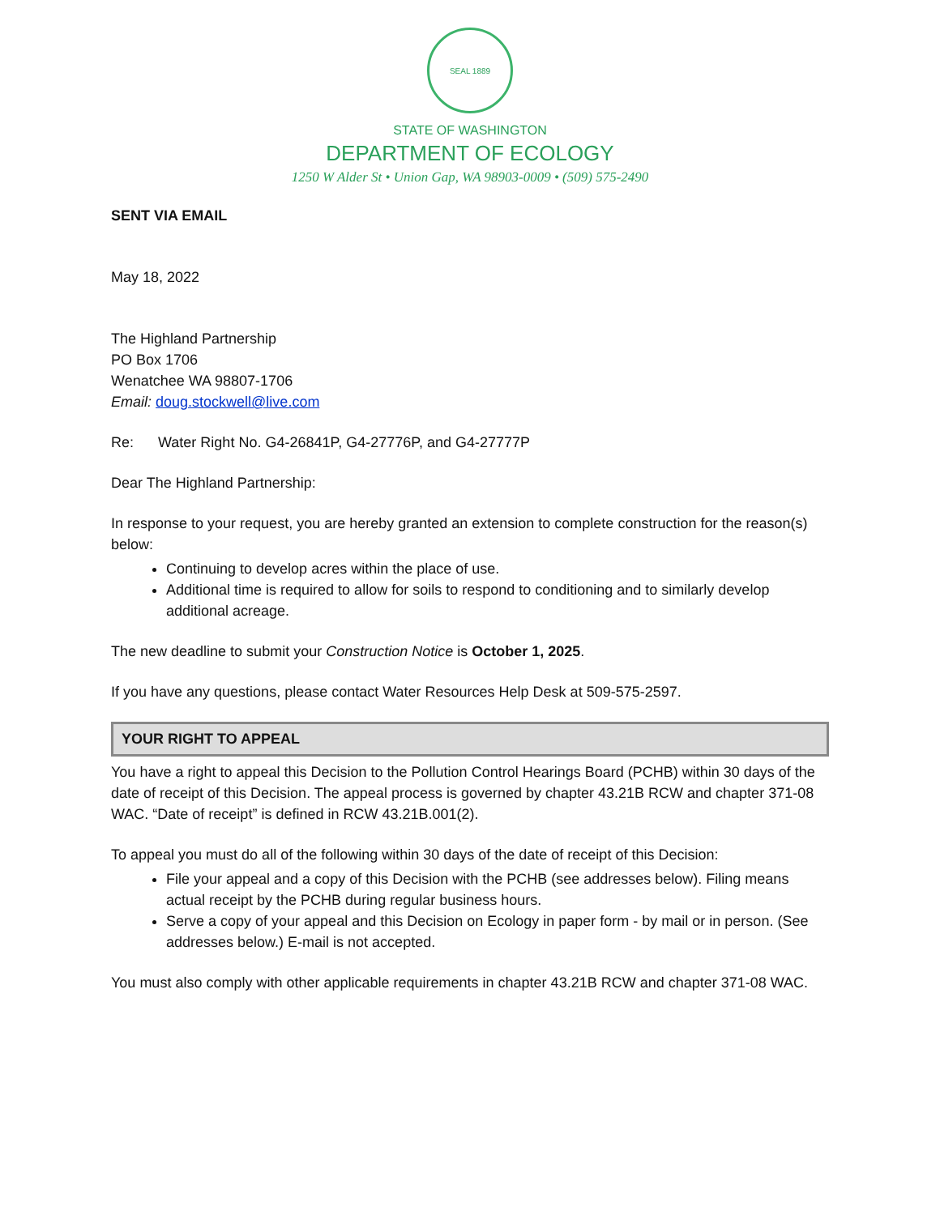SEAL 1889
STATE OF WASHINGTON
DEPARTMENT OF ECOLOGY
1250 W Alder St • Union Gap, WA 98903-0009 • (509) 575-2490
SENT VIA EMAIL
May 18, 2022
The Highland Partnership
PO Box 1706
Wenatchee WA 98807-1706
Email: doug.stockwell@live.com
Re: Water Right No. G4-26841P, G4-27776P, and G4-27777P
Dear The Highland Partnership:
In response to your request, you are hereby granted an extension to complete construction for the reason(s) below:
Continuing to develop acres within the place of use.
Additional time is required to allow for soils to respond to conditioning and to similarly develop additional acreage.
The new deadline to submit your Construction Notice is October 1, 2025.
If you have any questions, please contact Water Resources Help Desk at 509-575-2597.
YOUR RIGHT TO APPEAL
You have a right to appeal this Decision to the Pollution Control Hearings Board (PCHB) within 30 days of the date of receipt of this Decision. The appeal process is governed by chapter 43.21B RCW and chapter 371-08 WAC. “Date of receipt” is defined in RCW 43.21B.001(2).
To appeal you must do all of the following within 30 days of the date of receipt of this Decision:
File your appeal and a copy of this Decision with the PCHB (see addresses below). Filing means actual receipt by the PCHB during regular business hours.
Serve a copy of your appeal and this Decision on Ecology in paper form - by mail or in person. (See addresses below.) E-mail is not accepted.
You must also comply with other applicable requirements in chapter 43.21B RCW and chapter 371-08 WAC.